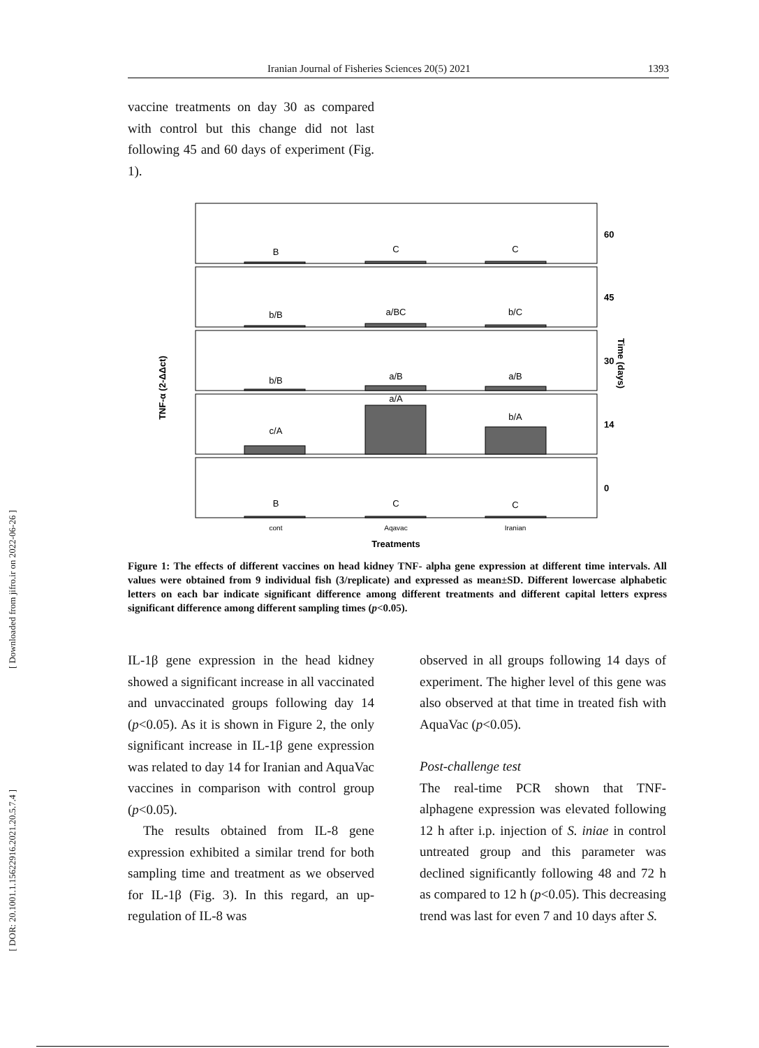Iranian Journal of Fisheries Sciences 20(5) 2021 1393
vaccine treatments on day 30 as compared with control but this change did not last following 45 and 60 days of experiment (Fig. 1).
TNF-α (2-ΔΔct)
Time (days)
B
C
C
b/B
a/BC
b/C
b/B
a/B
a/B
c/A
a/A
b/A
B
C
C
cont
Aqavac
Iranian
Treatments
60
45
30
14
0
Figure 1: The effects of different vaccines on head kidney TNF- alpha gene expression at different time intervals. All values were obtained from 9 individual fish (3/replicate) and expressed as mean±SD. Different lowercase alphabetic letters on each bar indicate significant difference among different treatments and different capital letters express significant difference among different sampling times (p<0.05).
IL-1β gene expression in the head kidney showed a significant increase in all vaccinated and unvaccinated groups following day 14 (p<0.05). As it is shown in Figure 2, the only significant increase in IL-1β gene expression was related to day 14 for Iranian and AquaVac vaccines in comparison with control group (p<0.05).
The results obtained from IL-8 gene expression exhibited a similar trend for both sampling time and treatment as we observed for IL-1β (Fig. 3). In this regard, an up-regulation of IL-8 was
observed in all groups following 14 days of experiment. The higher level of this gene was also observed at that time in treated fish with AquaVac (p<0.05).
Post-challenge test
The real-time PCR shown that TNF-alphagene expression was elevated following 12 h after i.p. injection of S. iniae in control untreated group and this parameter was declined significantly following 48 and 72 h as compared to 12 h (p<0.05). This decreasing trend was last for even 7 and 10 days after S.
[ Downloaded from jifro.ir on 2022-06-26 ]
[ DOR: 20.1001.1.15622916.2021.20.5.7.4 ]